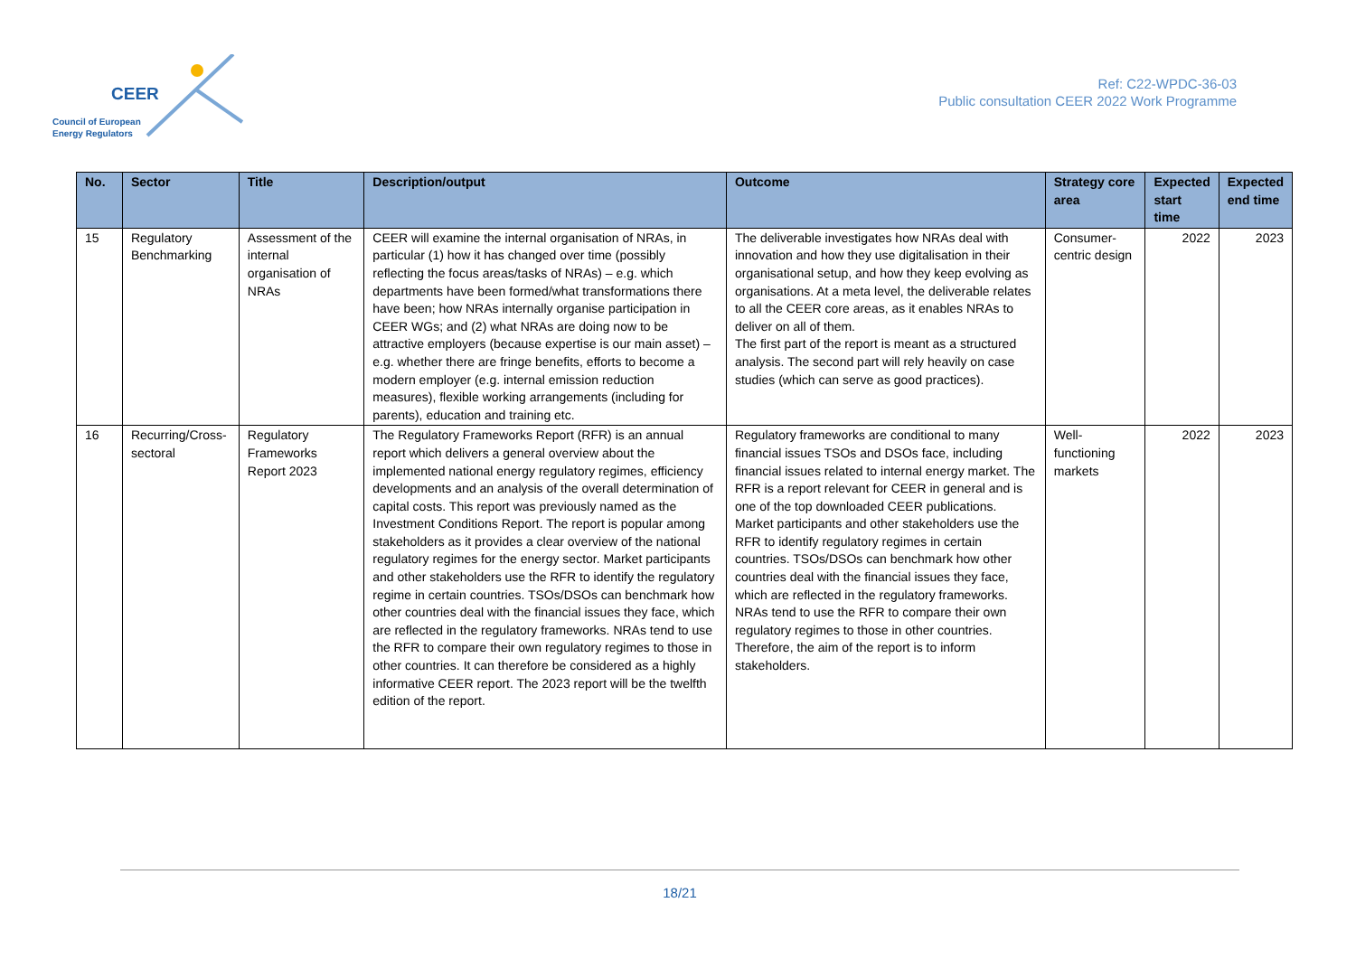CEER
Council of European
Energy Regulators
Ref: C22-WPDC-36-03
Public consultation CEER 2022 Work Programme
| No. | Sector | Title | Description/output | Outcome | Strategy core area | Expected start time | Expected end time |
| --- | --- | --- | --- | --- | --- | --- | --- |
| 15 | Regulatory Benchmarking | Assessment of the internal organisation of NRAs | CEER will examine the internal organisation of NRAs, in particular (1) how it has changed over time (possibly reflecting the focus areas/tasks of NRAs) – e.g. which departments have been formed/what transformations there have been; how NRAs internally organise participation in CEER WGs; and (2) what NRAs are doing now to be attractive employers (because expertise is our main asset) – e.g. whether there are fringe benefits, efforts to become a modern employer (e.g. internal emission reduction measures), flexible working arrangements (including for parents), education and training etc. | The deliverable investigates how NRAs deal with innovation and how they use digitalisation in their organisational setup, and how they keep evolving as organisations. At a meta level, the deliverable relates to all the CEER core areas, as it enables NRAs to deliver on all of them. The first part of the report is meant as a structured analysis. The second part will rely heavily on case studies (which can serve as good practices). | Consumer-centric design | 2022 | 2023 |
| 16 | Recurring/Cross-sectoral | Regulatory Frameworks Report 2023 | The Regulatory Frameworks Report (RFR) is an annual report which delivers a general overview about the implemented national energy regulatory regimes, efficiency developments and an analysis of the overall determination of capital costs. This report was previously named as the Investment Conditions Report. The report is popular among stakeholders as it provides a clear overview of the national regulatory regimes for the energy sector. Market participants and other stakeholders use the RFR to identify the regulatory regime in certain countries. TSOs/DSOs can benchmark how other countries deal with the financial issues they face, which are reflected in the regulatory frameworks. NRAs tend to use the RFR to compare their own regulatory regimes to those in other countries. It can therefore be considered as a highly informative CEER report. The 2023 report will be the twelfth edition of the report. | Regulatory frameworks are conditional to many financial issues TSOs and DSOs face, including financial issues related to internal energy market. The RFR is a report relevant for CEER in general and is one of the top downloaded CEER publications. Market participants and other stakeholders use the RFR to identify regulatory regimes in certain countries. TSOs/DSOs can benchmark how other countries deal with the financial issues they face, which are reflected in the regulatory frameworks. NRAs tend to use the RFR to compare their own regulatory regimes to those in other countries. Therefore, the aim of the report is to inform stakeholders. | Well-functioning markets | 2022 | 2023 |
18/21